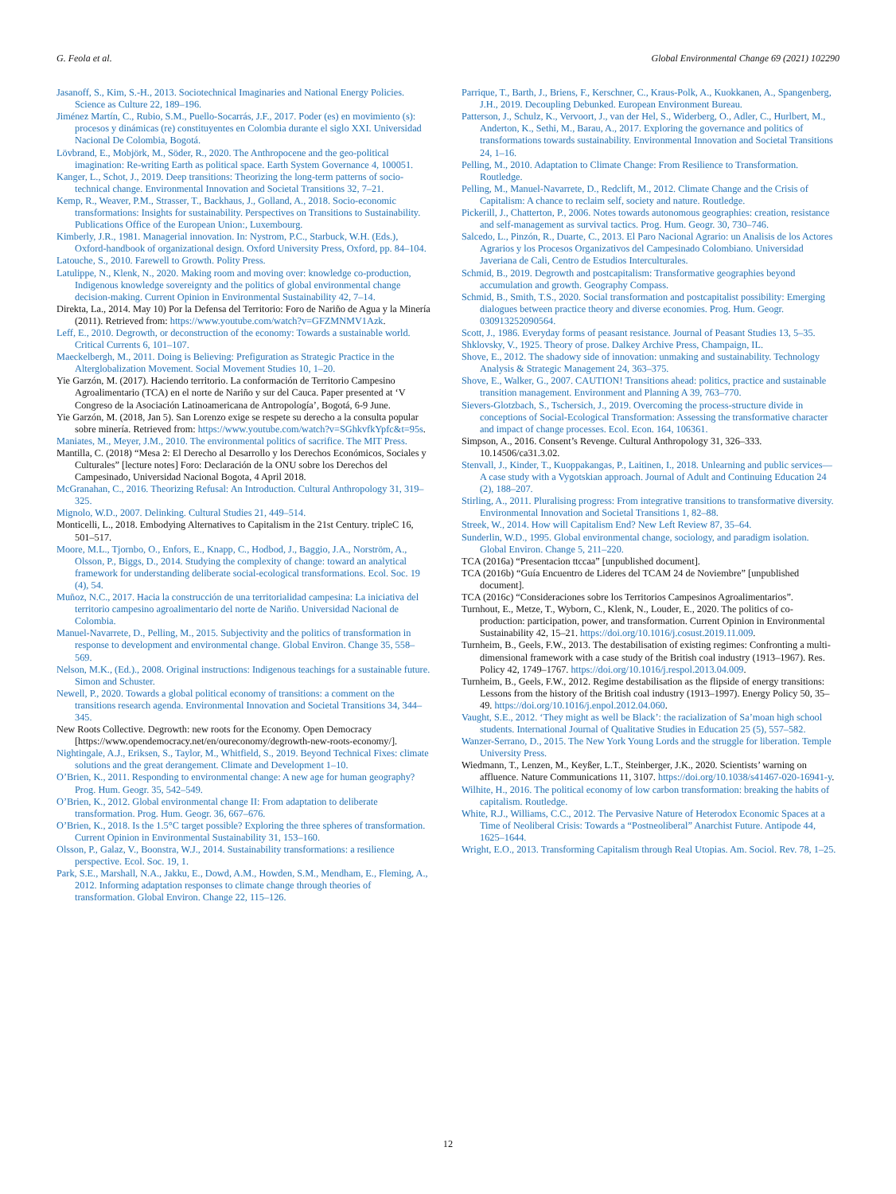G. Feola et al. Global Environmental Change 69 (2021) 102290
Jasanoff, S., Kim, S.-H., 2013. Sociotechnical Imaginaries and National Energy Policies. Science as Culture 22, 189–196.
Jiménez Martín, C., Rubio, S.M., Puello-Socarrás, J.F., 2017. Poder (es) en movimiento (s): procesos y dinámicas (re) constituyentes en Colombia durante el siglo XXI. Universidad Nacional De Colombia, Bogotá.
Lövbrand, E., Mobjörk, M., Söder, R., 2020. The Anthropocene and the geo-political imagination: Re-writing Earth as political space. Earth System Governance 4, 100051.
Kanger, L., Schot, J., 2019. Deep transitions: Theorizing the long-term patterns of socio-technical change. Environmental Innovation and Societal Transitions 32, 7–21.
Kemp, R., Weaver, P.M., Strasser, T., Backhaus, J., Golland, A., 2018. Socio-economic transformations: Insights for sustainability. Perspectives on Transitions to Sustainability. Publications Office of the European Union:, Luxembourg.
Kimberly, J.R., 1981. Managerial innovation. In: Nystrom, P.C., Starbuck, W.H. (Eds.), Oxford-handbook of organizational design. Oxford University Press, Oxford, pp. 84–104.
Latouche, S., 2010. Farewell to Growth. Polity Press.
Latulippe, N., Klenk, N., 2020. Making room and moving over: knowledge co-production, Indigenous knowledge sovereignty and the politics of global environmental change decision-making. Current Opinion in Environmental Sustainability 42, 7–14.
Direkta, La., 2014. May 10) Por la Defensa del Territorio: Foro de Nariño de Agua y la Minería (2011). Retrieved from: https://www.youtube.com/watch?v=GFZMNMV1Azk.
Leff, E., 2010. Degrowth, or deconstruction of the economy: Towards a sustainable world. Critical Currents 6, 101–107.
Maeckelbergh, M., 2011. Doing is Believing: Prefiguration as Strategic Practice in the Alterglobalization Movement. Social Movement Studies 10, 1–20.
Yie Garzón, M. (2017). Haciendo territorio. La conformación de Territorio Campesino Agroalimentario (TCA) en el norte de Nariño y sur del Cauca. Paper presented at ‘V Congreso de la Asociación Latinoamericana de Antropología’, Bogotá, 6-9 June.
Yie Garzón, M. (2018, Jan 5). San Lorenzo exige se respete su derecho a la consulta popular sobre minería. Retrieved from: https://www.youtube.com/watch?v=SGhkvfkYpfc&t=95s.
Maniates, M., Meyer, J.M., 2010. The environmental politics of sacrifice. The MIT Press.
Mantilla, C. (2018) “Mesa 2: El Derecho al Desarrollo y los Derechos Económicos, Sociales y Culturales” [lecture notes] Foro: Declaración de la ONU sobre los Derechos del Campesinado, Universidad Nacional Bogota, 4 April 2018.
McGranahan, C., 2016. Theorizing Refusal: An Introduction. Cultural Anthropology 31, 319–325.
Mignolo, W.D., 2007. Delinking. Cultural Studies 21, 449–514.
Monticelli, L., 2018. Embodying Alternatives to Capitalism in the 21st Century. tripleC 16, 501–517.
Moore, M.L., Tjornbo, O., Enfors, E., Knapp, C., Hodbod, J., Baggio, J.A., Norström, A., Olsson, P., Biggs, D., 2014. Studying the complexity of change: toward an analytical framework for understanding deliberate social-ecological transformations. Ecol. Soc. 19 (4), 54.
Muñoz, N.C., 2017. Hacia la construcción de una territorialidad campesina: La iniciativa del territorio campesino agroalimentario del norte de Nariño. Universidad Nacional de Colombia.
Manuel-Navarrete, D., Pelling, M., 2015. Subjectivity and the politics of transformation in response to development and environmental change. Global Environ. Change 35, 558–569.
Nelson, M.K., (Ed.)., 2008. Original instructions: Indigenous teachings for a sustainable future. Simon and Schuster.
Newell, P., 2020. Towards a global political economy of transitions: a comment on the transitions research agenda. Environmental Innovation and Societal Transitions 34, 344–345.
New Roots Collective. Degrowth: new roots for the Economy. Open Democracy [https://www.opendemocracy.net/en/oureconomy/degrowth-new-roots-economy/].
Nightingale, A.J., Eriksen, S., Taylor, M., Whitfield, S., 2019. Beyond Technical Fixes: climate solutions and the great derangement. Climate and Development 1–10.
O’Brien, K., 2011. Responding to environmental change: A new age for human geography? Prog. Hum. Geogr. 35, 542–549.
O’Brien, K., 2012. Global environmental change II: From adaptation to deliberate transformation. Prog. Hum. Geogr. 36, 667–676.
O’Brien, K., 2018. Is the 1.5°C target possible? Exploring the three spheres of transformation. Current Opinion in Environmental Sustainability 31, 153–160.
Olsson, P., Galaz, V., Boonstra, W.J., 2014. Sustainability transformations: a resilience perspective. Ecol. Soc. 19, 1.
Park, S.E., Marshall, N.A., Jakku, E., Dowd, A.M., Howden, S.M., Mendham, E., Fleming, A., 2012. Informing adaptation responses to climate change through theories of transformation. Global Environ. Change 22, 115–126.
Parrique, T., Barth, J., Briens, F., Kerschner, C., Kraus-Polk, A., Kuokkanen, A., Spangenberg, J.H., 2019. Decoupling Debunked. European Environment Bureau.
Patterson, J., Schulz, K., Vervoort, J., van der Hel, S., Widerberg, O., Adler, C., Hurlbert, M., Anderton, K., Sethi, M., Barau, A., 2017. Exploring the governance and politics of transformations towards sustainability. Environmental Innovation and Societal Transitions 24, 1–16.
Pelling, M., 2010. Adaptation to Climate Change: From Resilience to Transformation. Routledge.
Pelling, M., Manuel-Navarrete, D., Redclift, M., 2012. Climate Change and the Crisis of Capitalism: A chance to reclaim self, society and nature. Routledge.
Pickerill, J., Chatterton, P., 2006. Notes towards autonomous geographies: creation, resistance and self-management as survival tactics. Prog. Hum. Geogr. 30, 730–746.
Salcedo, L., Pinzón, R., Duarte, C., 2013. El Paro Nacional Agrario: un Analisis de los Actores Agrarios y los Procesos Organizativos del Campesinado Colombiano. Universidad Javeriana de Cali, Centro de Estudios Interculturales.
Schmid, B., 2019. Degrowth and postcapitalism: Transformative geographies beyond accumulation and growth. Geography Compass.
Schmid, B., Smith, T.S., 2020. Social transformation and postcapitalist possibility: Emerging dialogues between practice theory and diverse economies. Prog. Hum. Geogr. 030913252090564.
Scott, J., 1986. Everyday forms of peasant resistance. Journal of Peasant Studies 13, 5–35.
Shklovsky, V., 1925. Theory of prose. Dalkey Archive Press, Champaign, IL.
Shove, E., 2012. The shadowy side of innovation: unmaking and sustainability. Technology Analysis & Strategic Management 24, 363–375.
Shove, E., Walker, G., 2007. CAUTION! Transitions ahead: politics, practice and sustainable transition management. Environment and Planning A 39, 763–770.
Sievers-Glotzbach, S., Tschersich, J., 2019. Overcoming the process-structure divide in conceptions of Social-Ecological Transformation: Assessing the transformative character and impact of change processes. Ecol. Econ. 164, 106361.
Simpson, A., 2016. Consent’s Revenge. Cultural Anthropology 31, 326–333. 10.14506/ca31.3.02.
Stenvall, J., Kinder, T., Kuoppakangas, P., Laitinen, I., 2018. Unlearning and public services—A case study with a Vygotskian approach. Journal of Adult and Continuing Education 24 (2), 188–207.
Stirling, A., 2011. Pluralising progress: From integrative transitions to transformative diversity. Environmental Innovation and Societal Transitions 1, 82–88.
Streek, W., 2014. How will Capitalism End? New Left Review 87, 35–64.
Sunderlin, W.D., 1995. Global environmental change, sociology, and paradigm isolation. Global Environ. Change 5, 211–220.
TCA (2016a) “Presentacion ttccaa” [unpublished document].
TCA (2016b) “Guía Encuentro de Lideres del TCAM 24 de Noviembre” [unpublished document].
TCA (2016c) “Consideraciones sobre los Territorios Campesinos Agroalimentarios”.
Turnhout, E., Metze, T., Wyborn, C., Klenk, N., Louder, E., 2020. The politics of co-production: participation, power, and transformation. Current Opinion in Environmental Sustainability 42, 15–21. https://doi.org/10.1016/j.cosust.2019.11.009.
Turnheim, B., Geels, F.W., 2013. The destabilisation of existing regimes: Confronting a multi-dimensional framework with a case study of the British coal industry (1913–1967). Res. Policy 42, 1749–1767. https://doi.org/10.1016/j.respol.2013.04.009.
Turnheim, B., Geels, F.W., 2012. Regime destabilisation as the flipside of energy transitions: Lessons from the history of the British coal industry (1913–1997). Energy Policy 50, 35–49. https://doi.org/10.1016/j.enpol.2012.04.060.
Vaught, S.E., 2012. ‘They might as well be Black’: the racialization of Sa’moan high school students. International Journal of Qualitative Studies in Education 25 (5), 557–582.
Wanzer-Serrano, D., 2015. The New York Young Lords and the struggle for liberation. Temple University Press.
Wiedmann, T., Lenzen, M., Keyßer, L.T., Steinberger, J.K., 2020. Scientists’ warning on affluence. Nature Communications 11, 3107. https://doi.org/10.1038/s41467-020-16941-y.
Wilhite, H., 2016. The political economy of low carbon transformation: breaking the habits of capitalism. Routledge.
White, R.J., Williams, C.C., 2012. The Pervasive Nature of Heterodox Economic Spaces at a Time of Neoliberal Crisis: Towards a “Postneoliberal” Anarchist Future. Antipode 44, 1625–1644.
Wright, E.O., 2013. Transforming Capitalism through Real Utopias. Am. Sociol. Rev. 78, 1–25.
12